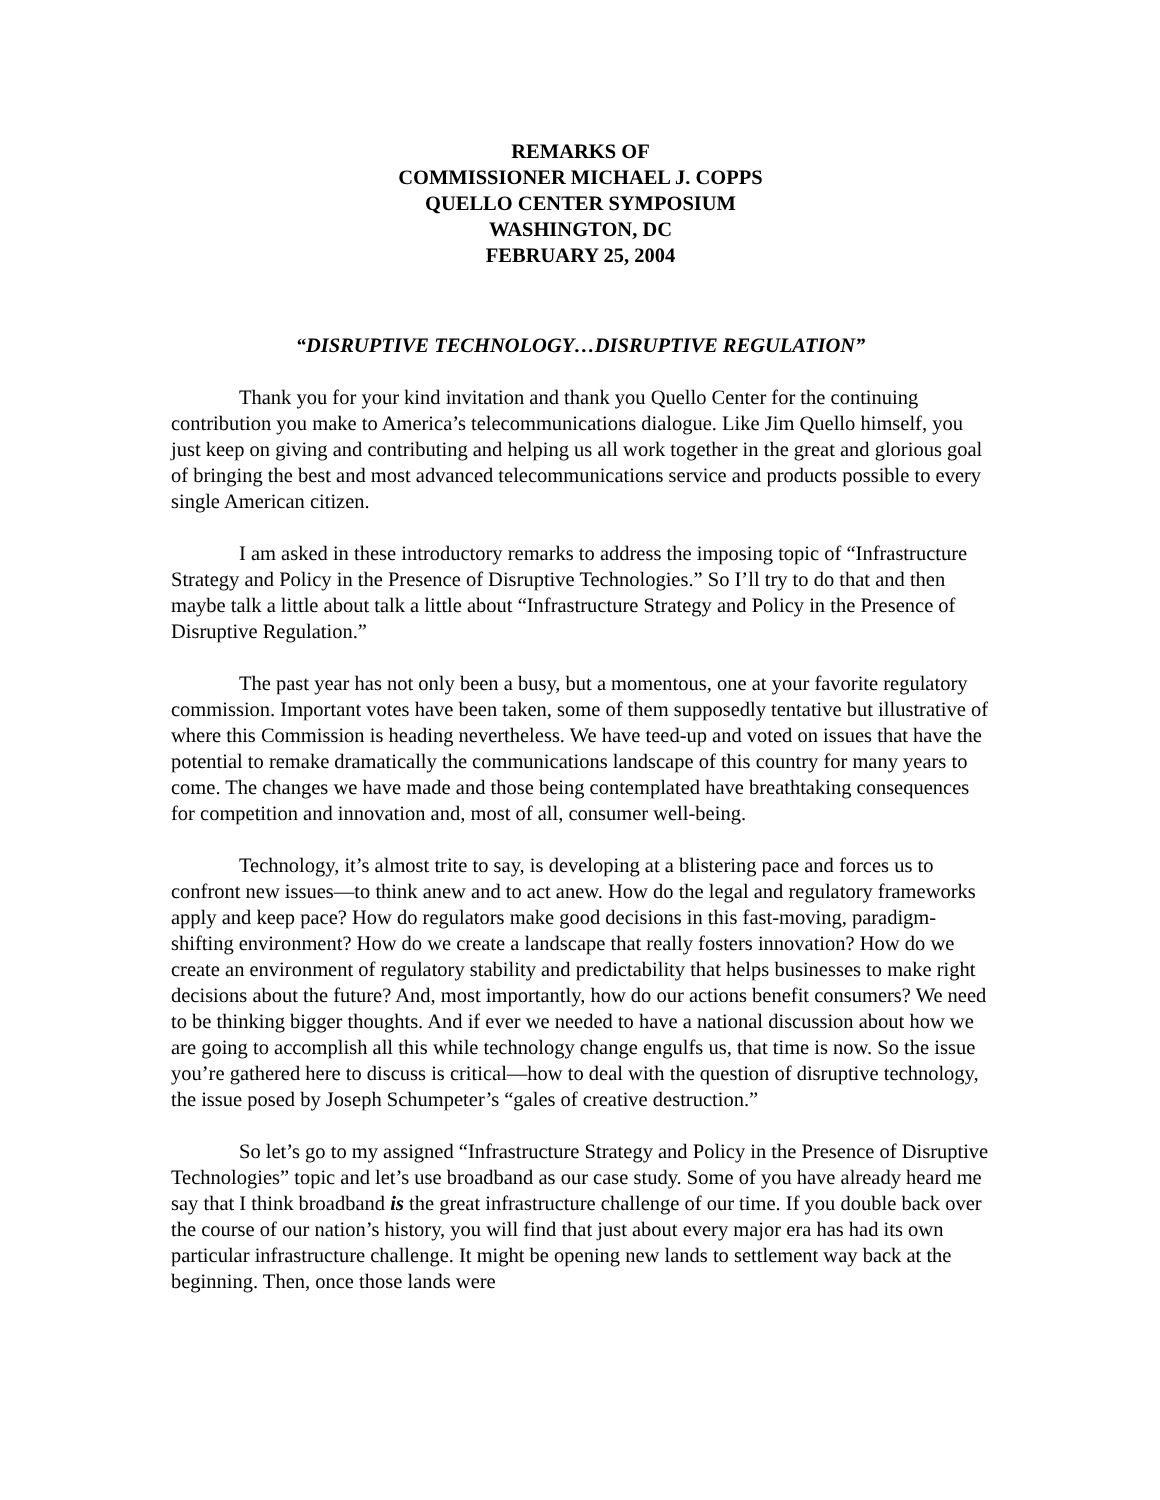REMARKS OF
COMMISSIONER MICHAEL J. COPPS
QUELLO CENTER SYMPOSIUM
WASHINGTON, DC
FEBRUARY 25, 2004
“DISRUPTIVE TECHNOLOGY…DISRUPTIVE REGULATION”
Thank you for your kind invitation and thank you Quello Center for the continuing contribution you make to America’s telecommunications dialogue. Like Jim Quello himself, you just keep on giving and contributing and helping us all work together in the great and glorious goal of bringing the best and most advanced telecommunications service and products possible to every single American citizen.
I am asked in these introductory remarks to address the imposing topic of “Infrastructure Strategy and Policy in the Presence of Disruptive Technologies.” So I’ll try to do that and then maybe talk a little about talk a little about “Infrastructure Strategy and Policy in the Presence of Disruptive Regulation.”
The past year has not only been a busy, but a momentous, one at your favorite regulatory commission. Important votes have been taken, some of them supposedly tentative but illustrative of where this Commission is heading nevertheless. We have teed-up and voted on issues that have the potential to remake dramatically the communications landscape of this country for many years to come. The changes we have made and those being contemplated have breathtaking consequences for competition and innovation and, most of all, consumer well-being.
Technology, it’s almost trite to say, is developing at a blistering pace and forces us to confront new issues—to think anew and to act anew. How do the legal and regulatory frameworks apply and keep pace? How do regulators make good decisions in this fast-moving, paradigm-shifting environment? How do we create a landscape that really fosters innovation? How do we create an environment of regulatory stability and predictability that helps businesses to make right decisions about the future? And, most importantly, how do our actions benefit consumers? We need to be thinking bigger thoughts. And if ever we needed to have a national discussion about how we are going to accomplish all this while technology change engulfs us, that time is now. So the issue you’re gathered here to discuss is critical—how to deal with the question of disruptive technology, the issue posed by Joseph Schumpeter’s “gales of creative destruction.”
So let’s go to my assigned “Infrastructure Strategy and Policy in the Presence of Disruptive Technologies” topic and let’s use broadband as our case study. Some of you have already heard me say that I think broadband is the great infrastructure challenge of our time. If you double back over the course of our nation’s history, you will find that just about every major era has had its own particular infrastructure challenge. It might be opening new lands to settlement way back at the beginning. Then, once those lands were